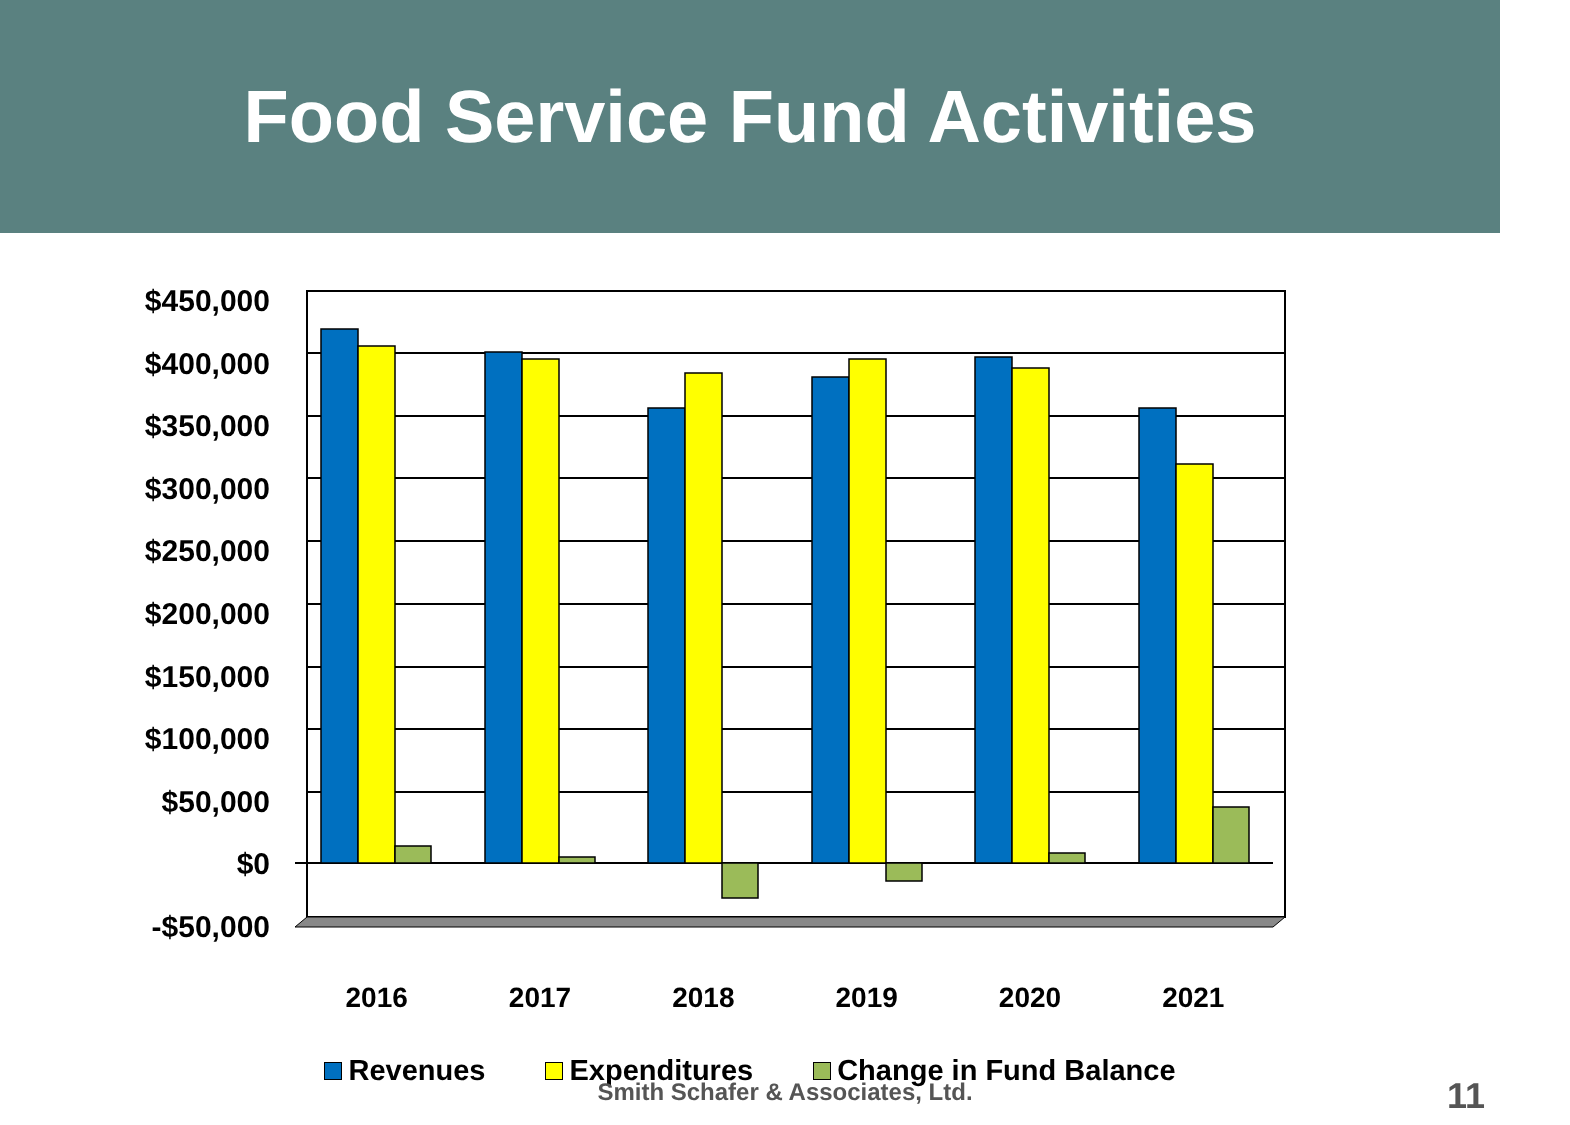Food Service Fund Activities
$450,000
$400,000
$350,000
$300,000
$250,000
$200,000
$150,000
$100,000
$50,000
$0
-$50,000
2016 2017 2018 2019 2020 2021
Revenues Expenditures Change in Fund Balance
Smith Schafer & Associates, Ltd. 11